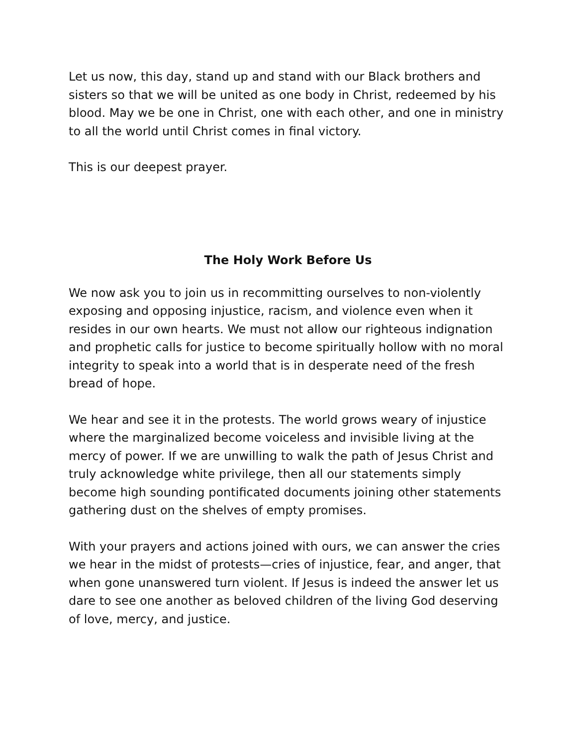Let us now, this day, stand up and stand with our Black brothers and sisters so that we will be united as one body in Christ, redeemed by his blood. May we be one in Christ, one with each other, and one in ministry to all the world until Christ comes in final victory.
This is our deepest prayer.
The Holy Work Before Us
We now ask you to join us in recommitting ourselves to non-violently exposing and opposing injustice, racism, and violence even when it resides in our own hearts. We must not allow our righteous indignation and prophetic calls for justice to become spiritually hollow with no moral integrity to speak into a world that is in desperate need of the fresh bread of hope.
We hear and see it in the protests. The world grows weary of injustice where the marginalized become voiceless and invisible living at the mercy of power. If we are unwilling to walk the path of Jesus Christ and truly acknowledge white privilege, then all our statements simply become high sounding pontificated documents joining other statements gathering dust on the shelves of empty promises.
With your prayers and actions joined with ours, we can answer the cries we hear in the midst of protests—cries of injustice, fear, and anger, that when gone unanswered turn violent. If Jesus is indeed the answer let us dare to see one another as beloved children of the living God deserving of love, mercy, and justice.